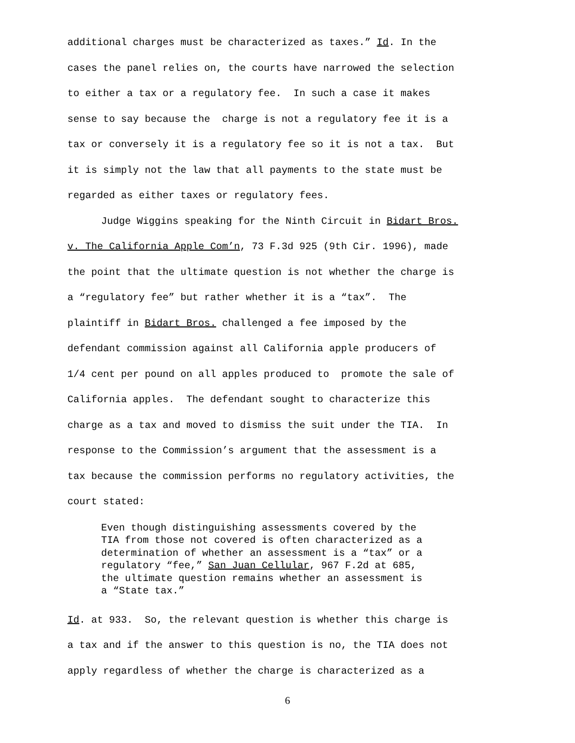additional charges must be characterized as taxes.” Id. In the
cases the panel relies on, the courts have narrowed the selection
to either a tax or a regulatory fee. In such a case it makes
sense to say because the charge is not a regulatory fee it is a
tax or conversely it is a regulatory fee so it is not a tax. But
it is simply not the law that all payments to the state must be
regarded as either taxes or regulatory fees.
Judge Wiggins speaking for the Ninth Circuit in Bidart Bros.
v. The California Apple Com’n, 73 F.3d 925 (9th Cir. 1996), made
the point that the ultimate question is not whether the charge is
a “regulatory fee” but rather whether it is a “tax”. The
plaintiff in Bidart Bros. challenged a fee imposed by the
defendant commission against all California apple producers of
1/4 cent per pound on all apples produced to promote the sale of
California apples. The defendant sought to characterize this
charge as a tax and moved to dismiss the suit under the TIA. In
response to the Commission’s argument that the assessment is a
tax because the commission performs no regulatory activities, the
court stated:
Even though distinguishing assessments covered by the
TIA from those not covered is often characterized as a
determination of whether an assessment is a “tax” or a
regulatory “fee,” San Juan Cellular, 967 F.2d at 685,
the ultimate question remains whether an assessment is
a “State tax.”
Id. at 933. So, the relevant question is whether this charge is
a tax and if the answer to this question is no, the TIA does not
apply regardless of whether the charge is characterized as a
6